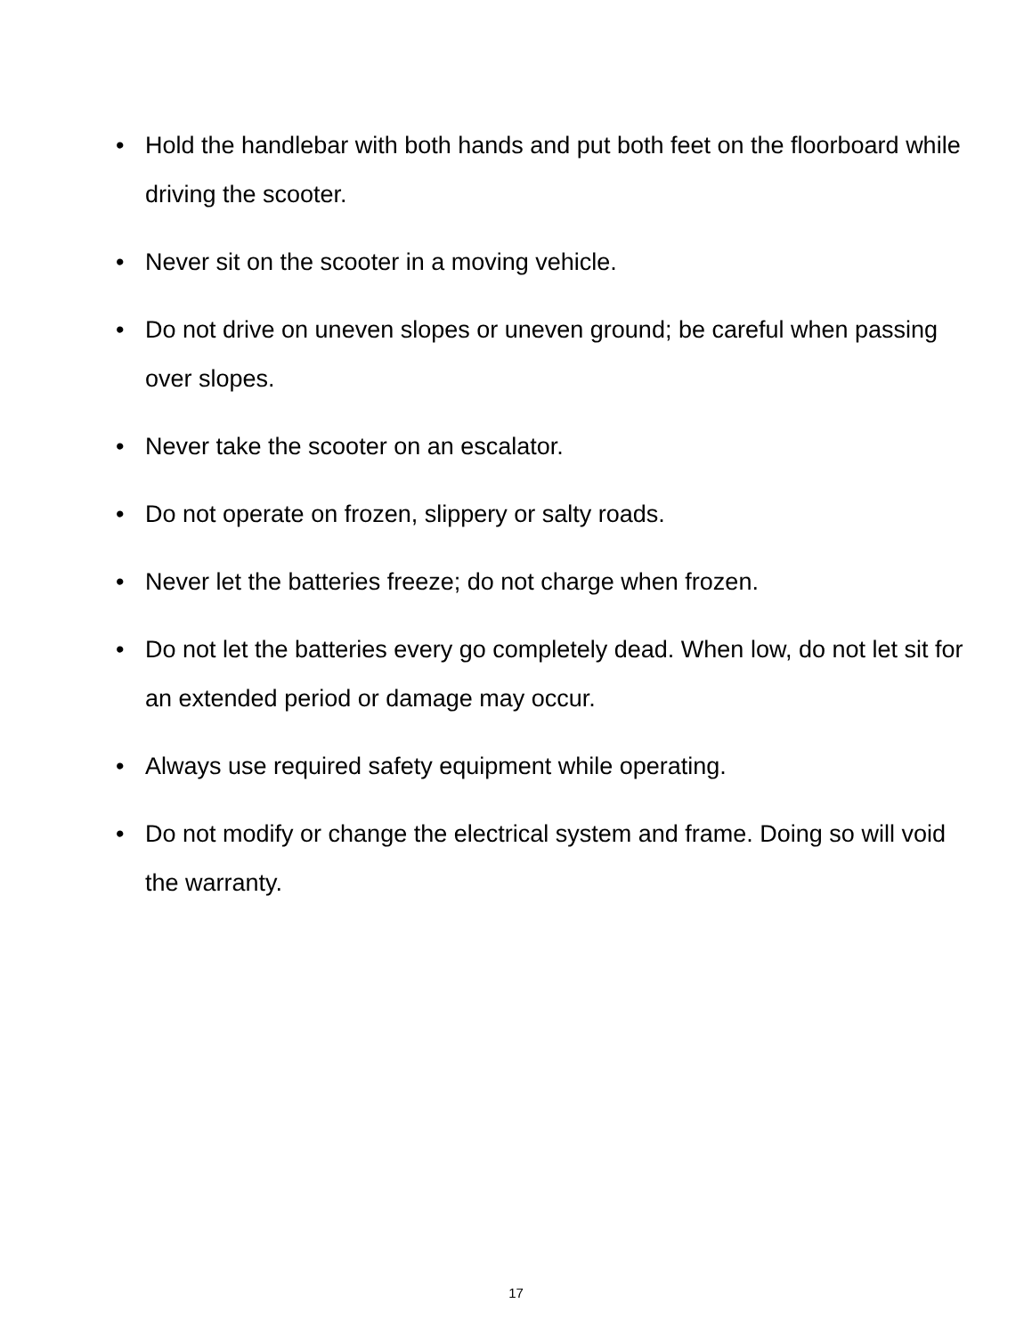• Hold the handlebar with both hands and put both feet on the floorboard while driving the scooter.
• Never sit on the scooter in a moving vehicle.
• Do not drive on uneven slopes or uneven ground; be careful when passing over slopes.
• Never take the scooter on an escalator.
• Do not operate on frozen, slippery or salty roads.
• Never let the batteries freeze; do not charge when frozen.
• Do not let the batteries every go completely dead. When low, do not let sit for an extended period or damage may occur.
• Always use required safety equipment while operating.
• Do not modify or change the electrical system and frame. Doing so will void the warranty.
17